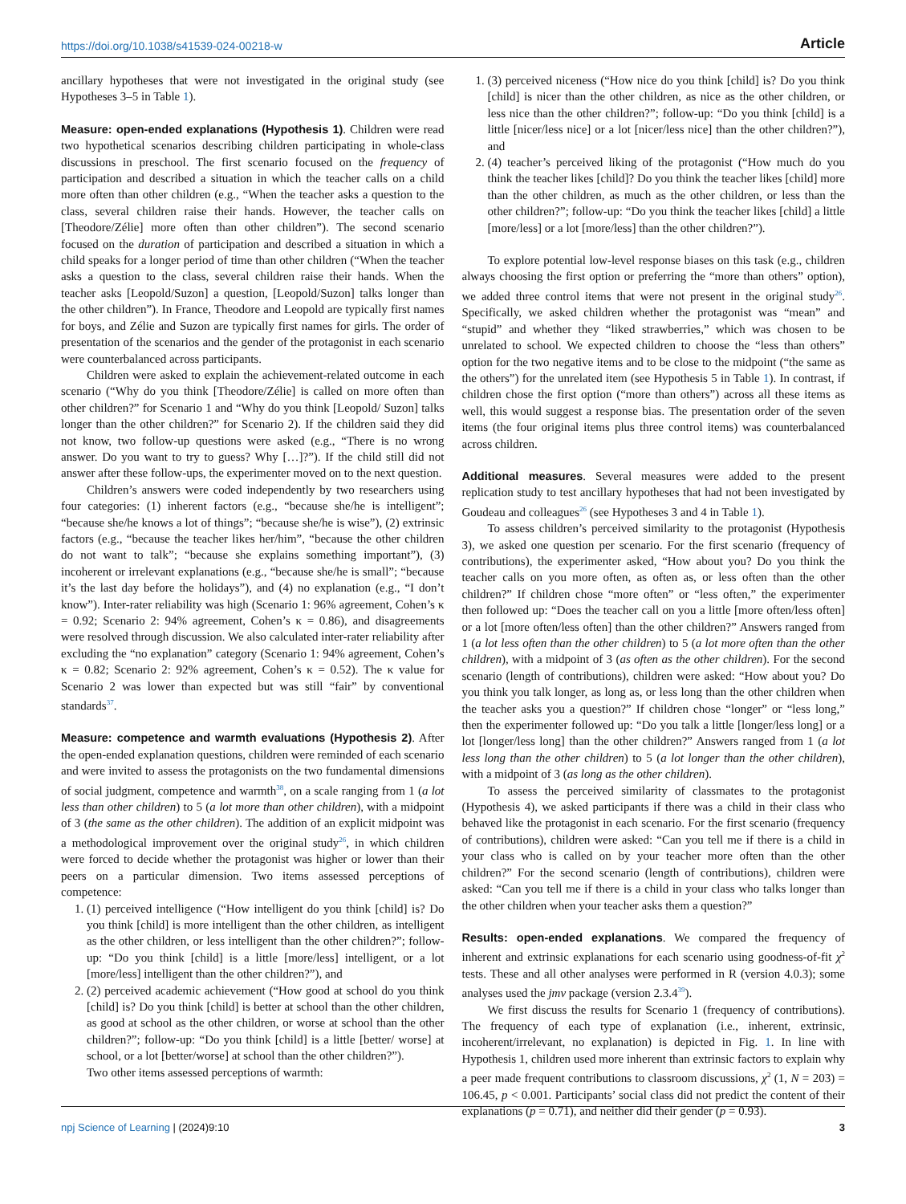https://doi.org/10.1038/s41539-024-00218-w Article
ancillary hypotheses that were not investigated in the original study (see Hypotheses 3–5 in Table 1).
Measure: open-ended explanations (Hypothesis 1). Children were read two hypothetical scenarios describing children participating in whole-class discussions in preschool. The first scenario focused on the frequency of participation and described a situation in which the teacher calls on a child more often than other children (e.g., “When the teacher asks a question to the class, several children raise their hands. However, the teacher calls on [Theodore/Zélie] more often than other children”). The second scenario focused on the duration of participation and described a situation in which a child speaks for a longer period of time than other children (“When the teacher asks a question to the class, several children raise their hands. When the teacher asks [Leopold/Suzon] a question, [Leopold/Suzon] talks longer than the other children”). In France, Theodore and Leopold are typically first names for boys, and Zélie and Suzon are typically first names for girls. The order of presentation of the scenarios and the gender of the protagonist in each scenario were counterbalanced across participants.
Children were asked to explain the achievement-related outcome in each scenario (“Why do you think [Theodore/Zélie] is called on more often than other children?” for Scenario 1 and “Why do you think [Leopold/ Suzon] talks longer than the other children?” for Scenario 2). If the children said they did not know, two follow-up questions were asked (e.g., “There is no wrong answer. Do you want to try to guess? Why […]?”). If the child still did not answer after these follow-ups, the experimenter moved on to the next question.
Children’s answers were coded independently by two researchers using four categories: (1) inherent factors (e.g., “because she/he is intelligent”; “because she/he knows a lot of things”; “because she/he is wise”), (2) extrinsic factors (e.g., “because the teacher likes her/him”, “because the other children do not want to talk”; “because she explains something important”), (3) incoherent or irrelevant explanations (e.g., “because she/he is small”; “because it’s the last day before the holidays”), and (4) no explanation (e.g., “I don’t know”). Inter-rater reliability was high (Scenario 1: 96% agreement, Cohen’s κ = 0.92; Scenario 2: 94% agreement, Cohen’s κ = 0.86), and disagreements were resolved through discussion. We also calculated inter-rater reliability after excluding the “no explanation” category (Scenario 1: 94% agreement, Cohen’s κ = 0.82; Scenario 2: 92% agreement, Cohen’s κ = 0.52). The κ value for Scenario 2 was lower than expected but was still “fair” by conventional standards<sup>37</sup>.
Measure: competence and warmth evaluations (Hypothesis 2). After the open-ended explanation questions, children were reminded of each scenario and were invited to assess the protagonists on the two fundamental dimensions of social judgment, competence and warmth<sup>38</sup>, on a scale ranging from 1 (a lot less than other children) to 5 (a lot more than other children), with a midpoint of 3 (the same as the other children). The addition of an explicit midpoint was a methodological improvement over the original study<sup>26</sup>, in which children were forced to decide whether the protagonist was higher or lower than their peers on a particular dimension. Two items assessed perceptions of competence:
1. (1) perceived intelligence (“How intelligent do you think [child] is? Do you think [child] is more intelligent than the other children, as intelligent as the other children, or less intelligent than the other children?”; follow-up: “Do you think [child] is a little [more/less] intelligent, or a lot [more/less] intelligent than the other children?”), and
2. (2) perceived academic achievement (“How good at school do you think [child] is? Do you think [child] is better at school than the other children, as good at school as the other children, or worse at school than the other children?”; follow-up: “Do you think [child] is a little [better/ worse] at school, or a lot [better/worse] at school than the other children?”).
Two other items assessed perceptions of warmth:
1. (3) perceived niceness (“How nice do you think [child] is? Do you think [child] is nicer than the other children, as nice as the other children, or less nice than the other children?”; follow-up: “Do you think [child] is a little [nicer/less nice] or a lot [nicer/less nice] than the other children?”), and
2. (4) teacher’s perceived liking of the protagonist (“How much do you think the teacher likes [child]? Do you think the teacher likes [child] more than the other children, as much as the other children, or less than the other children?”; follow-up: “Do you think the teacher likes [child] a little [more/less] or a lot [more/less] than the other children?”).
To explore potential low-level response biases on this task (e.g., children always choosing the first option or preferring the “more than others” option), we added three control items that were not present in the original study<sup>26</sup>. Specifically, we asked children whether the protagonist was “mean” and “stupid” and whether they “liked strawberries,” which was chosen to be unrelated to school. We expected children to choose the “less than others” option for the two negative items and to be close to the midpoint (“the same as the others”) for the unrelated item (see Hypothesis 5 in Table 1). In contrast, if children chose the first option (“more than others”) across all these items as well, this would suggest a response bias. The presentation order of the seven items (the four original items plus three control items) was counterbalanced across children.
Additional measures. Several measures were added to the present replication study to test ancillary hypotheses that had not been investigated by Goudeau and colleagues<sup>26</sup> (see Hypotheses 3 and 4 in Table 1).
To assess children’s perceived similarity to the protagonist (Hypothesis 3), we asked one question per scenario. For the first scenario (frequency of contributions), the experimenter asked, “How about you? Do you think the teacher calls on you more often, as often as, or less often than the other children?” If children chose “more often” or “less often,” the experimenter then followed up: “Does the teacher call on you a little [more often/less often] or a lot [more often/less often] than the other children?” Answers ranged from 1 (a lot less often than the other children) to 5 (a lot more often than the other children), with a midpoint of 3 (as often as the other children). For the second scenario (length of contributions), children were asked: “How about you? Do you think you talk longer, as long as, or less long than the other children when the teacher asks you a question?” If children chose “longer” or “less long,” then the experimenter followed up: “Do you talk a little [longer/less long] or a lot [longer/less long] than the other children?” Answers ranged from 1 (a lot less long than the other children) to 5 (a lot longer than the other children), with a midpoint of 3 (as long as the other children).
To assess the perceived similarity of classmates to the protagonist (Hypothesis 4), we asked participants if there was a child in their class who behaved like the protagonist in each scenario. For the first scenario (frequency of contributions), children were asked: “Can you tell me if there is a child in your class who is called on by your teacher more often than the other children?” For the second scenario (length of contributions), children were asked: “Can you tell me if there is a child in your class who talks longer than the other children when your teacher asks them a question?”
Results: open-ended explanations. We compared the frequency of inherent and extrinsic explanations for each scenario using goodness-of-fit χ<sup>2</sup> tests. These and all other analyses were performed in R (version 4.0.3); some analyses used the jmv package (version 2.3.4<sup>39</sup>).
We first discuss the results for Scenario 1 (frequency of contributions). The frequency of each type of explanation (i.e., inherent, extrinsic, incoherent/irrelevant, no explanation) is depicted in Fig. 1. In line with Hypothesis 1, children used more inherent than extrinsic factors to explain why a peer made frequent contributions to classroom discussions, χ<sup>2</sup> (1, N = 203) = 106.45, p < 0.001. Participants’ social class did not predict the content of their explanations (p = 0.71), and neither did their gender (p = 0.93).
npj Science of Learning | (2024)9:10 3